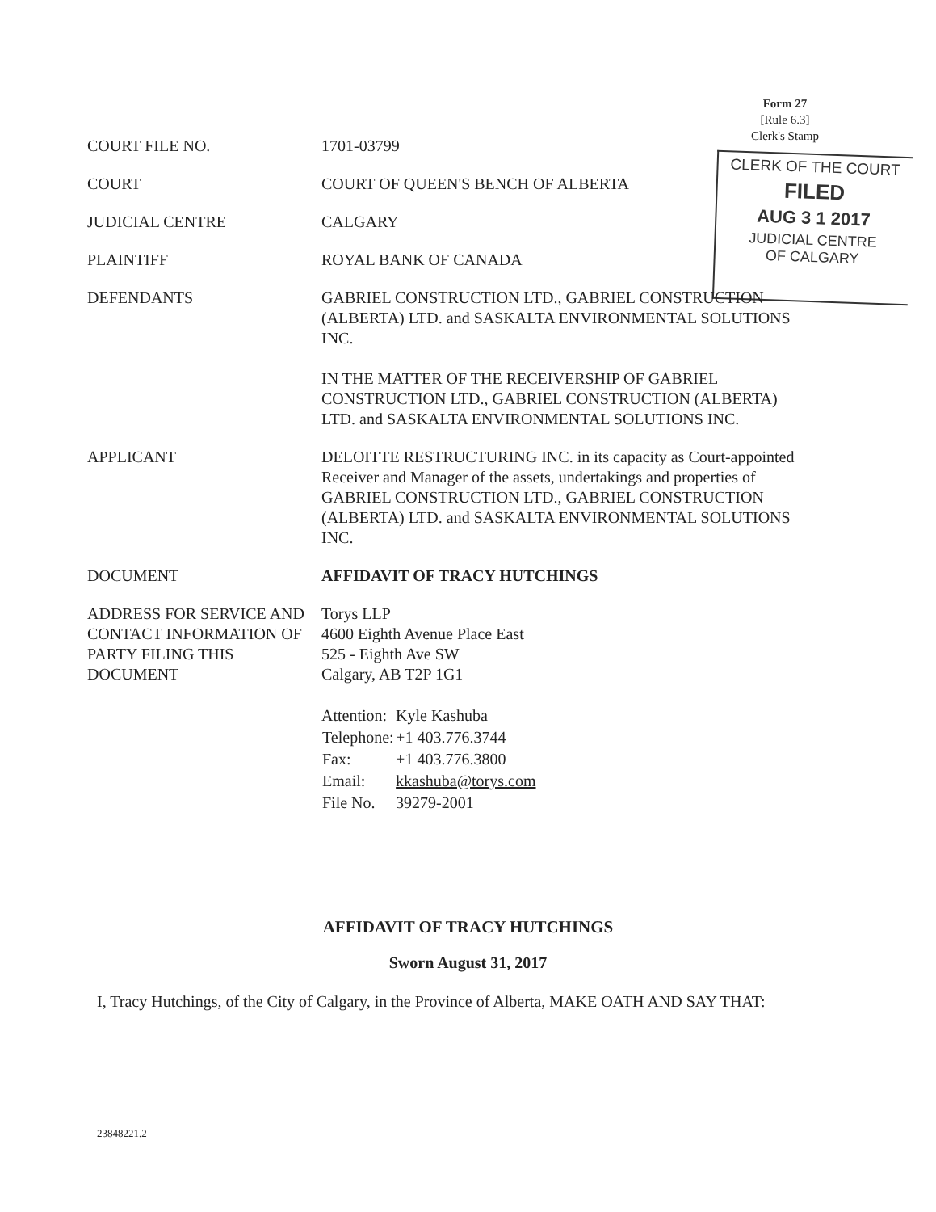Form 27
[Rule 6.3]
Clerk's Stamp
CLERK OF THE COURT
FILED
AUG 3 1 2017
JUDICIAL CENTRE
OF CALGARY
COURT FILE NO. 1701-03799
COURT COURT OF QUEEN'S BENCH OF ALBERTA
JUDICIAL CENTRE CALGARY
PLAINTIFF ROYAL BANK OF CANADA
DEFENDANTS GABRIEL CONSTRUCTION LTD., GABRIEL CONSTRUCTION (ALBERTA) LTD. and SASKALTA ENVIRONMENTAL SOLUTIONS INC.
IN THE MATTER OF THE RECEIVERSHIP OF GABRIEL CONSTRUCTION LTD., GABRIEL CONSTRUCTION (ALBERTA) LTD. and SASKALTA ENVIRONMENTAL SOLUTIONS INC.
APPLICANT DELOITTE RESTRUCTURING INC. in its capacity as Court-appointed Receiver and Manager of the assets, undertakings and properties of GABRIEL CONSTRUCTION LTD., GABRIEL CONSTRUCTION (ALBERTA) LTD. and SASKALTA ENVIRONMENTAL SOLUTIONS INC.
DOCUMENT AFFIDAVIT OF TRACY HUTCHINGS
ADDRESS FOR SERVICE AND CONTACT INFORMATION OF PARTY FILING THIS DOCUMENT
Torys LLP
4600 Eighth Avenue Place East
525 - Eighth Ave SW
Calgary, AB T2P 1G1
| Attention: | Kyle Kashuba |
| Telephone: | +1 403.776.3744 |
| Fax: | +1 403.776.3800 |
| Email: | kkashuba@torys.com |
| File No. | 39279-2001 |
AFFIDAVIT OF TRACY HUTCHINGS
Sworn August 31, 2017
I, Tracy Hutchings, of the City of Calgary, in the Province of Alberta, MAKE OATH AND SAY THAT:
23848221.2